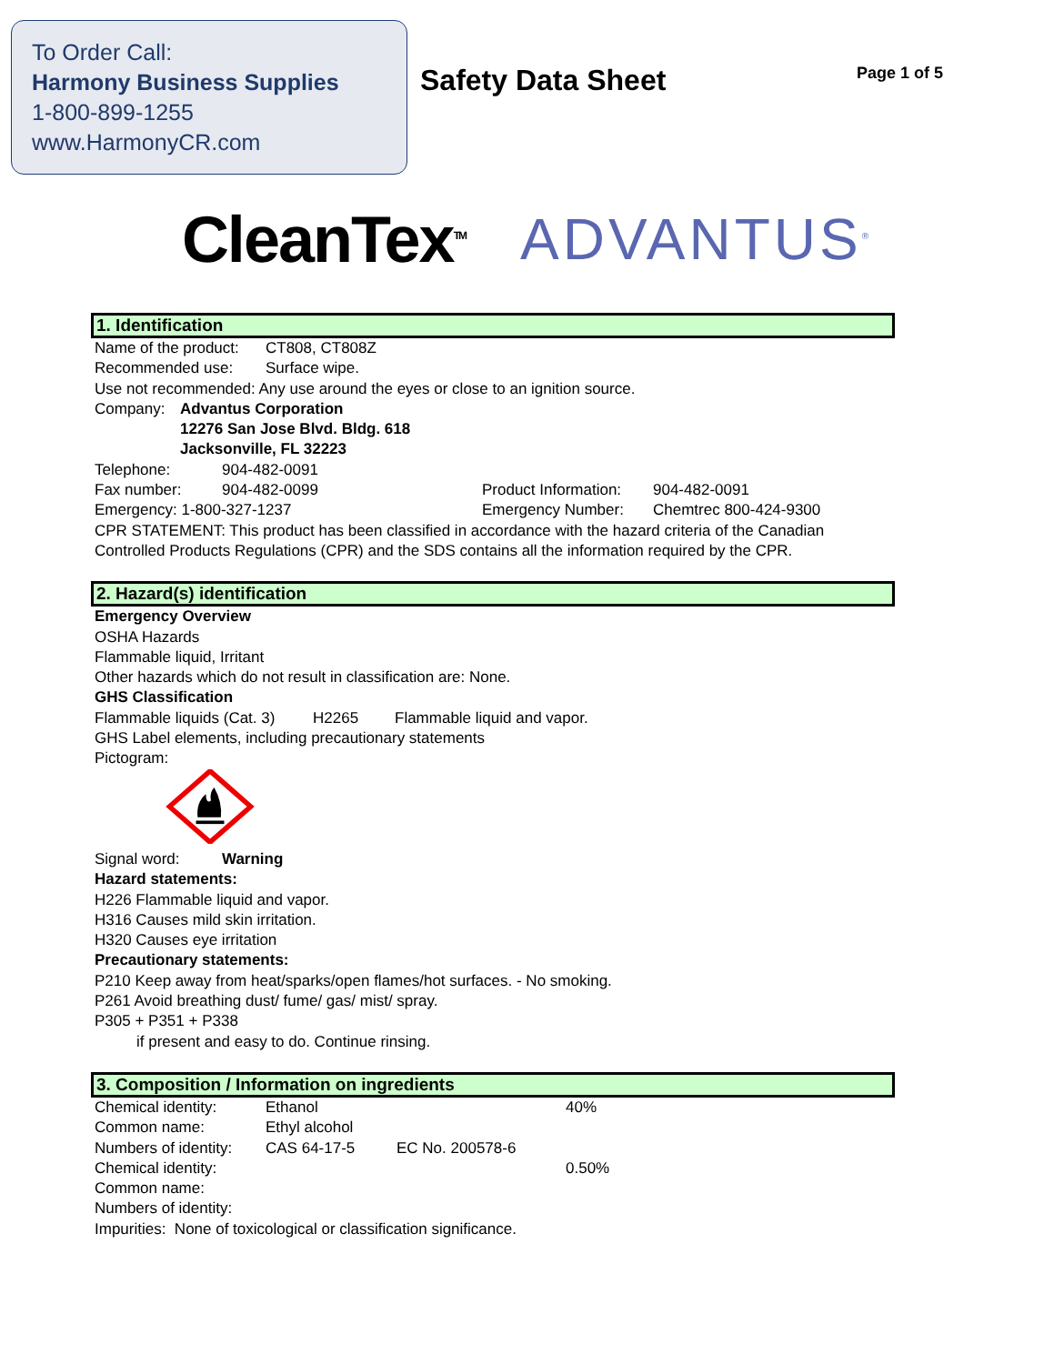To Order Call:
Harmony Business Supplies
1-800-899-1255
www.HarmonyCR.com
Safety Data Sheet
Page 1 of 5
CleanTex<sup>TM</sup> ADVANTUS<sup>®</sup>
1. Identification
Name of the product: CT808, CT808Z
Recommended use: Surface wipe.
Use not recommended: Any use around the eyes or close to an ignition source.
Company: Advantus Corporation
12276 San Jose Blvd. Bldg. 618
Jacksonville, FL 32223
Telephone: 904-482-0091
Fax number: 904-482-0099 Product Information: 904-482-0091
Emergency: 1-800-327-1237 Emergency Number: Chemtrec 800-424-9300
CPR STATEMENT: This product has been classified in accordance with the hazard criteria of the Canadian Controlled Products Regulations (CPR) and the SDS contains all the information required by the CPR.
2. Hazard(s) identification
Emergency Overview
OSHA Hazards
Flammable liquid, Irritant
Other hazards which do not result in classification are: None.
GHS Classification
Flammable liquids (Cat. 3) H2265 Flammable liquid and vapor.
GHS Label elements, including precautionary statements
Pictogram:
Signal word: Warning
Hazard statements:
H226 Flammable liquid and vapor.
H316 Causes mild skin irritation.
H320 Causes eye irritation
Precautionary statements:
P210 Keep away from heat/sparks/open flames/hot surfaces. - No smoking.
P261 Avoid breathing dust/ fume/ gas/ mist/ spray.
P305 + P351 + P338
if present and easy to do. Continue rinsing.
3. Composition / Information on ingredients
Chemical identity: Ethanol 40%
Common name: Ethyl alcohol
Numbers of identity: CAS 64-17-5 EC No. 200578-6
Chemical identity: 0.50%
Common name:
Numbers of identity:
Impurities: None of toxicological or classification significance.